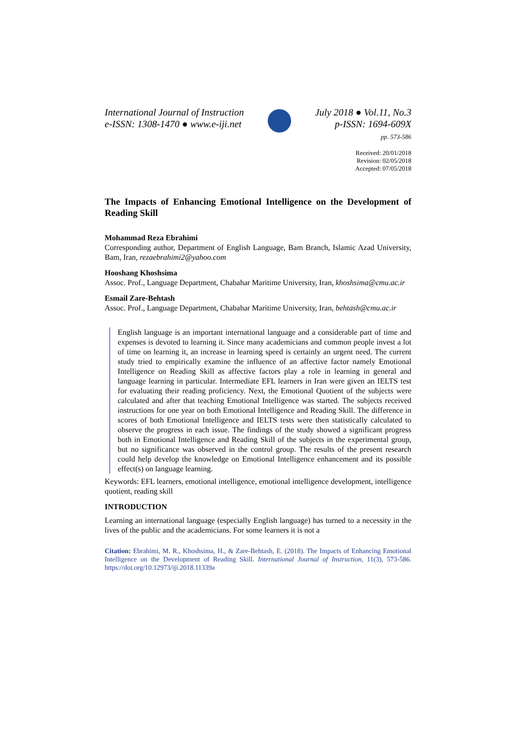International Journal of Instruction
e-ISSN: 1308-1470 ● www.e-iji.net
July 2018 ● Vol.11, No.3
p-ISSN: 1694-609X
pp. 573-586
Received: 20/01/2018
Revision: 02/05/2018
Accepted: 07/05/2018
The Impacts of Enhancing Emotional Intelligence on the Development of Reading Skill
Mohammad Reza Ebrahimi
Corresponding author, Department of English Language, Bam Branch, Islamic Azad University, Bam, Iran, rezaebrahimi2@yahoo.com
Hooshang Khoshsima
Assoc. Prof., Language Department, Chabahar Maritime University, Iran, khoshsima@cmu.ac.ir
Esmail Zare-Behtash
Assoc. Prof., Language Department, Chabahar Maritime University, Iran, behtash@cmu.ac.ir
English language is an important international language and a considerable part of time and expenses is devoted to learning it. Since many academicians and common people invest a lot of time on learning it, an increase in learning speed is certainly an urgent need. The current study tried to empirically examine the influence of an affective factor namely Emotional Intelligence on Reading Skill as affective factors play a role in learning in general and language learning in particular. Intermediate EFL learners in Iran were given an IELTS test for evaluating their reading proficiency. Next, the Emotional Quotient of the subjects were calculated and after that teaching Emotional Intelligence was started. The subjects received instructions for one year on both Emotional Intelligence and Reading Skill. The difference in scores of both Emotional Intelligence and IELTS tests were then statistically calculated to observe the progress in each issue. The findings of the study showed a significant progress both in Emotional Intelligence and Reading Skill of the subjects in the experimental group, but no significance was observed in the control group. The results of the present research could help develop the knowledge on Emotional Intelligence enhancement and its possible effect(s) on language learning.
Keywords: EFL learners, emotional intelligence, emotional intelligence development, intelligence quotient, reading skill
INTRODUCTION
Learning an international language (especially English language) has turned to a necessity in the lives of the public and the academicians. For some learners it is not a
Citation: Ebrahimi, M. R., Khoshsima, H., & Zare-Behtash, E. (2018). The Impacts of Enhancing Emotional Intelligence on the Development of Reading Skill. International Journal of Instruction, 11(3), 573-586. https://doi.org/10.12973/iji.2018.11339a